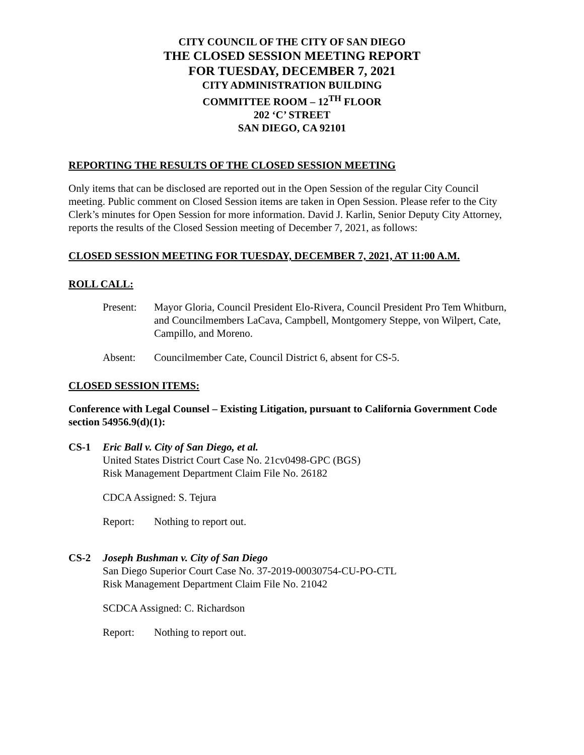CITY COUNCIL OF THE CITY OF SAN DIEGO
THE CLOSED SESSION MEETING REPORT
FOR TUESDAY, DECEMBER 7, 2021
CITY ADMINISTRATION BUILDING
COMMITTEE ROOM – 12<sup>TH</sup> FLOOR
202 ‘C’ STREET
SAN DIEGO, CA 92101
REPORTING THE RESULTS OF THE CLOSED SESSION MEETING
Only items that can be disclosed are reported out in the Open Session of the regular City Council meeting. Public comment on Closed Session items are taken in Open Session. Please refer to the City Clerk’s minutes for Open Session for more information. David J. Karlin, Senior Deputy City Attorney, reports the results of the Closed Session meeting of December 7, 2021, as follows:
CLOSED SESSION MEETING FOR TUESDAY, DECEMBER 7, 2021, AT 11:00 A.M.
ROLL CALL:
Present: Mayor Gloria, Council President Elo-Rivera, Council President Pro Tem Whitburn, and Councilmembers LaCava, Campbell, Montgomery Steppe, von Wilpert, Cate, Campillo, and Moreno.
Absent: Councilmember Cate, Council District 6, absent for CS-5.
CLOSED SESSION ITEMS:
Conference with Legal Counsel – Existing Litigation, pursuant to California Government Code section 54956.9(d)(1):
CS-1 Eric Ball v. City of San Diego, et al.
United States District Court Case No. 21cv0498-GPC (BGS)
Risk Management Department Claim File No. 26182
CDCA Assigned: S. Tejura
Report: Nothing to report out.
CS-2 Joseph Bushman v. City of San Diego
San Diego Superior Court Case No. 37-2019-00030754-CU-PO-CTL
Risk Management Department Claim File No. 21042
SCDCA Assigned: C. Richardson
Report: Nothing to report out.